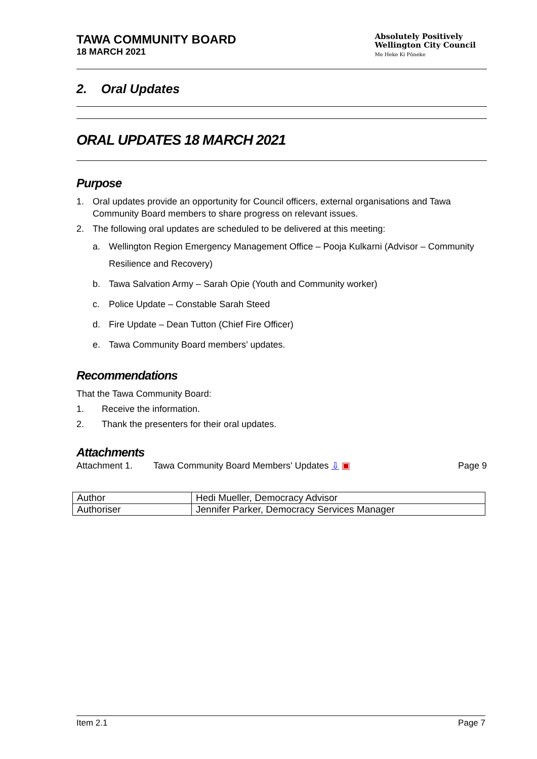TAWA COMMUNITY BOARD
18 MARCH 2021
Absolutely Positively
Wellington City Council
Me Heke Ki Pōneke
2. Oral Updates
ORAL UPDATES 18 MARCH 2021
Purpose
1. Oral updates provide an opportunity for Council officers, external organisations and Tawa Community Board members to share progress on relevant issues.
2. The following oral updates are scheduled to be delivered at this meeting:
a. Wellington Region Emergency Management Office – Pooja Kulkarni (Advisor – Community Resilience and Recovery)
b. Tawa Salvation Army – Sarah Opie (Youth and Community worker)
c. Police Update – Constable Sarah Steed
d. Fire Update – Dean Tutton (Chief Fire Officer)
e. Tawa Community Board members’ updates.
Recommendations
That the Tawa Community Board:
1. Receive the information.
2. Thank the presenters for their oral updates.
Attachments
Attachment 1. Tawa Community Board Members' Updates ⇩ ▣ Page 9
| Author | Hedi Mueller, Democracy Advisor |
| Authoriser | Jennifer Parker, Democracy Services Manager |
Item 2.1 Page 7